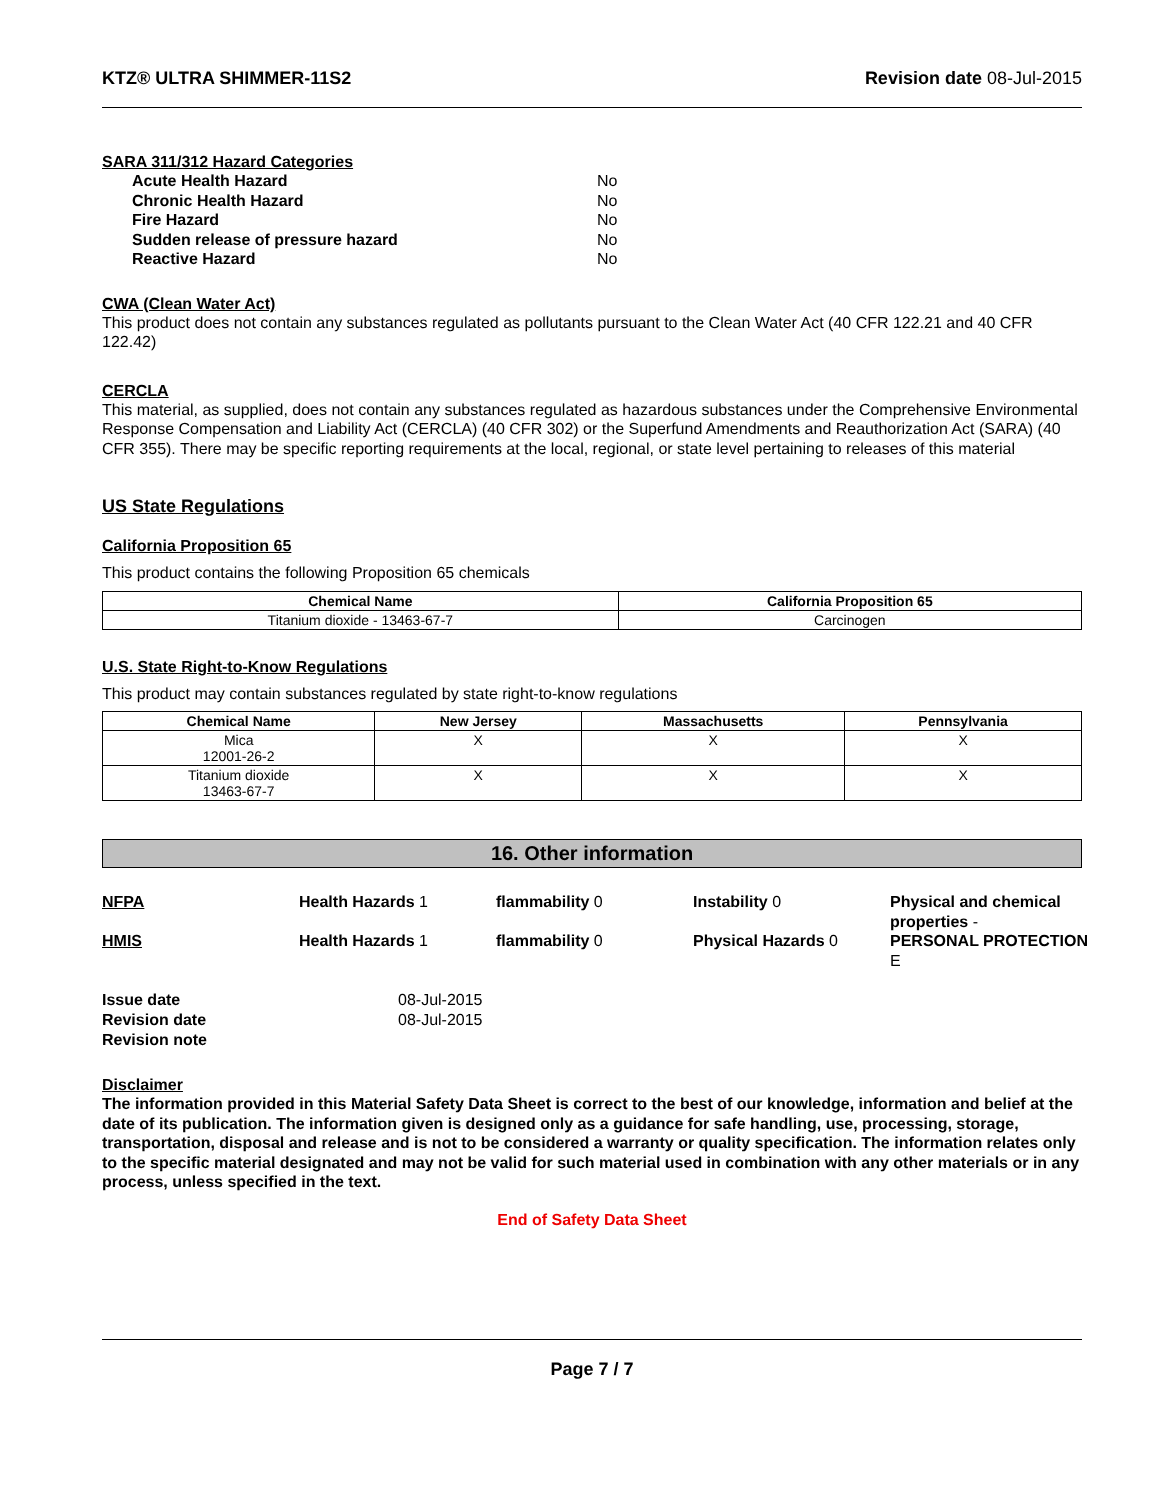KTZ® ULTRA SHIMMER-11S2 Revision date 08-Jul-2015
SARA 311/312 Hazard Categories
Acute Health Hazard No Chronic Health Hazard No Fire Hazard No Sudden release of pressure hazard No Reactive Hazard No
CWA (Clean Water Act)
This product does not contain any substances regulated as pollutants pursuant to the Clean Water Act (40 CFR 122.21 and 40 CFR 122.42)
CERCLA
This material, as supplied, does not contain any substances regulated as hazardous substances under the Comprehensive Environmental Response Compensation and Liability Act (CERCLA) (40 CFR 302) or the Superfund Amendments and Reauthorization Act (SARA) (40 CFR 355). There may be specific reporting requirements at the local, regional, or state level pertaining to releases of this material
US State Regulations
California Proposition 65
This product contains the following Proposition 65 chemicals
| Chemical Name | California Proposition 65 |
| --- | --- |
| Titanium dioxide - 13463-67-7 | Carcinogen |
U.S. State Right-to-Know Regulations
This product may contain substances regulated by state right-to-know regulations
| Chemical Name | New Jersey | Massachusetts | Pennsylvania |
| --- | --- | --- | --- |
| Mica 12001-26-2 | X | X | X |
| Titanium dioxide 13463-67-7 | X | X | X |
16. Other information
NFPA Health Hazards 1 flammability 0 Instability 0 Physical and chemical properties -
HMIS Health Hazards 1 flammability 0 Physical Hazards 0 PERSONAL PROTECTION E
Issue date 08-Jul-2015 Revision date 08-Jul-2015 Revision note
Disclaimer
The information provided in this Material Safety Data Sheet is correct to the best of our knowledge, information and belief at the date of its publication. The information given is designed only as a guidance for safe handling, use, processing, storage, transportation, disposal and release and is not to be considered a warranty or quality specification. The information relates only to the specific material designated and may not be valid for such material used in combination with any other materials or in any process, unless specified in the text.
End of Safety Data Sheet
Page 7 / 7